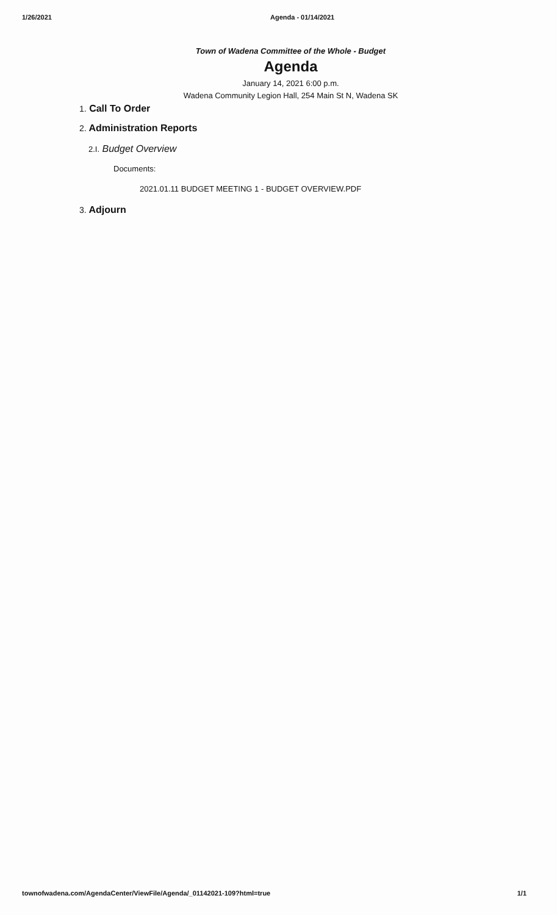1/26/2021 Agenda - 01/14/2021
Town of Wadena Committee of the Whole - Budget
Agenda
January 14, 2021 6:00 p.m.
Wadena Community Legion Hall, 254 Main St N, Wadena SK
1. Call To Order
2. Administration Reports
2.I. Budget Overview
Documents:
2021.01.11 BUDGET MEETING 1 - BUDGET OVERVIEW.PDF
3. Adjourn
townofwadena.com/AgendaCenter/ViewFile/Agenda/_01142021-109?html=true
1/1